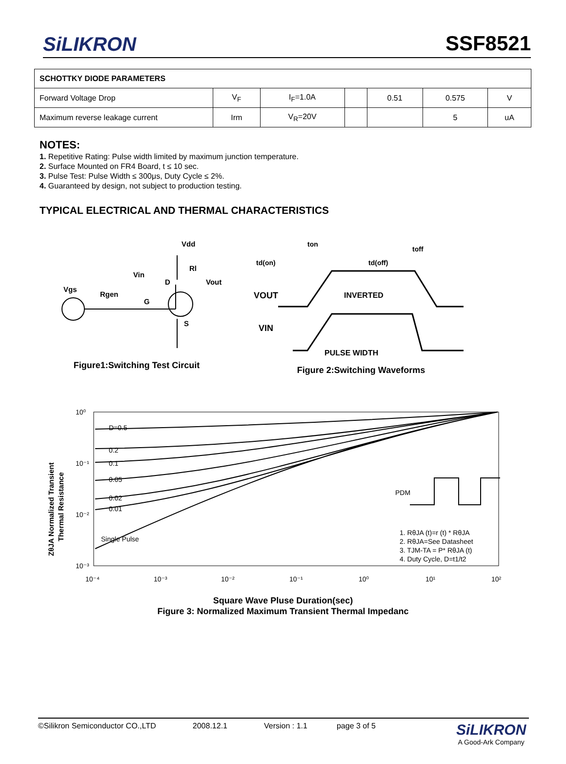SiLIKRON
SSF8521
| SCHOTTKY DIODE PARAMETERS | | | | | | |
| Forward Voltage Drop | V<sub>F</sub> | I<sub>F</sub>=1.0A | | 0.51 | 0.575 | V |
| Maximum reverse leakage current | Irm | V<sub>R</sub>=20V | | | 5 | uA |
NOTES:
1. Repetitive Rating: Pulse width limited by maximum junction temperature.
2. Surface Mounted on FR4 Board, t ≤ 10 sec.
3. Pulse Test: Pulse Width ≤ 300μs, Duty Cycle ≤ 2%.
4. Guaranteed by design, not subject to production testing.
TYPICAL ELECTRICAL AND THERMAL CHARACTERISTICS
Vgs
Rgen
Vin
Vdd
Rl
Vout
D
G
S
Figure1:Switching Test Circuit
td(on)
ton
td(off)
toff
VOUT
INVERTED
VIN
PULSE WIDTH
Figure 2:Switching Waveforms
ZθJA Normalized Transient
Thermal Resistance
10⁰
10⁻¹
10⁻²
10⁻³
10⁻⁴
10⁻³
10⁻²
10⁻¹
10⁰
10¹
10²
D=0.5
0.2
0.1
0.05
0.02
0.01
Single Pulse
PDM
1. RθJA (t)=r (t) * RθJA
2. RθJA=See Datasheet
3. TJM-TA = P* RθJA (t)
4. Duty Cycle, D=t1/t2
Square Wave Pluse Duration(sec)
Figure 3: Normalized Maximum Transient Thermal Impedanc
©Silikron Semiconductor CO.,LTD 2008.12.1 Version : 1.1 page 3 of 5
SiLIKRON
A Good-Ark Company